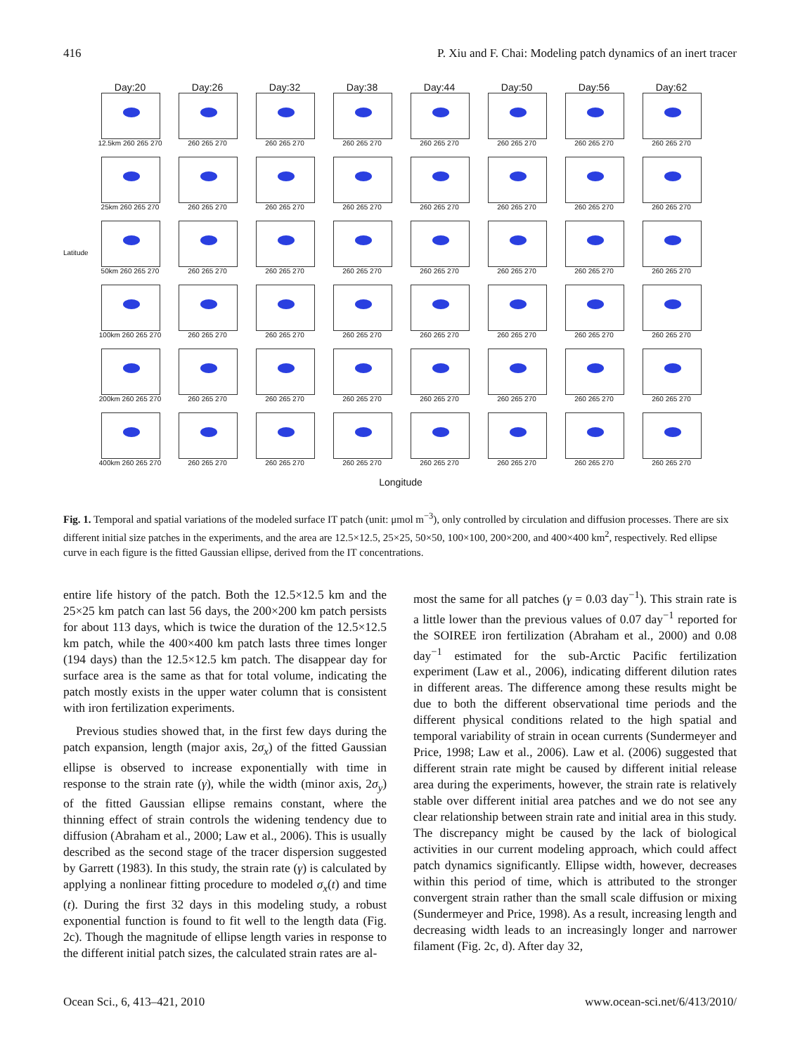416 P. Xiu and F. Chai: Modeling patch dynamics of an inert tracer
Day:20 Day:26 Day:32 Day:38 Day:44 Day:50 Day:56 Day:62
12.5km 260 265 270 260 265 270 260 265 270 260 265 270 260 265 270 260 265 270 260 265 270 260 265 270
25km 260 265 270 260 265 270 260 265 270 260 265 270 260 265 270 260 265 270 260 265 270 260 265 270
Latitude
50km 260 265 270 260 265 270 260 265 270 260 265 270 260 265 270 260 265 270 260 265 270 260 265 270
100km 260 265 270 260 265 270 260 265 270 260 265 270 260 265 270 260 265 270 260 265 270 260 265 270
200km 260 265 270 260 265 270 260 265 270 260 265 270 260 265 270 260 265 270 260 265 270 260 265 270
400km 260 265 270 260 265 270 260 265 270 260 265 270 260 265 270 260 265 270 260 265 270 260 265 270
Longitude
Fig. 1. Temporal and spatial variations of the modeled surface IT patch (unit: μmol m<sup>−3</sup>), only controlled by circulation and diffusion processes. There are six different initial size patches in the experiments, and the area are 12.5×12.5, 25×25, 50×50, 100×100, 200×200, and 400×400 km<sup>2</sup>, respectively. Red ellipse curve in each figure is the fitted Gaussian ellipse, derived from the IT concentrations.
entire life history of the patch. Both the 12.5×12.5 km and the 25×25 km patch can last 56 days, the 200×200 km patch persists for about 113 days, which is twice the duration of the 12.5×12.5 km patch, while the 400×400 km patch lasts three times longer (194 days) than the 12.5×12.5 km patch. The disappear day for surface area is the same as that for total volume, indicating the patch mostly exists in the upper water column that is consistent with iron fertilization experiments.
Previous studies showed that, in the first few days during the patch expansion, length (major axis, 2σ<sub>x</sub>) of the fitted Gaussian ellipse is observed to increase exponentially with time in response to the strain rate (γ), while the width (minor axis, 2σ<sub>y</sub>) of the fitted Gaussian ellipse remains constant, where the thinning effect of strain controls the widening tendency due to diffusion (Abraham et al., 2000; Law et al., 2006). This is usually described as the second stage of the tracer dispersion suggested by Garrett (1983). In this study, the strain rate (γ) is calculated by applying a nonlinear fitting procedure to modeled σ<sub>x</sub>(t) and time (t). During the first 32 days in this modeling study, a robust exponential function is found to fit well to the length data (Fig. 2c). Though the magnitude of ellipse length varies in response to the different initial patch sizes, the calculated strain rates are al-
most the same for all patches (γ = 0.03 day<sup>−1</sup>). This strain rate is a little lower than the previous values of 0.07 day<sup>−1</sup> reported for the SOIREE iron fertilization (Abraham et al., 2000) and 0.08 day<sup>−1</sup> estimated for the sub-Arctic Pacific fertilization experiment (Law et al., 2006), indicating different dilution rates in different areas. The difference among these results might be due to both the different observational time periods and the different physical conditions related to the high spatial and temporal variability of strain in ocean currents (Sundermeyer and Price, 1998; Law et al., 2006). Law et al. (2006) suggested that different strain rate might be caused by different initial release area during the experiments, however, the strain rate is relatively stable over different initial area patches and we do not see any clear relationship between strain rate and initial area in this study. The discrepancy might be caused by the lack of biological activities in our current modeling approach, which could affect patch dynamics significantly. Ellipse width, however, decreases within this period of time, which is attributed to the stronger convergent strain rather than the small scale diffusion or mixing (Sundermeyer and Price, 1998). As a result, increasing length and decreasing width leads to an increasingly longer and narrower filament (Fig. 2c, d). After day 32,
Ocean Sci., 6, 413–421, 2010 www.ocean-sci.net/6/413/2010/